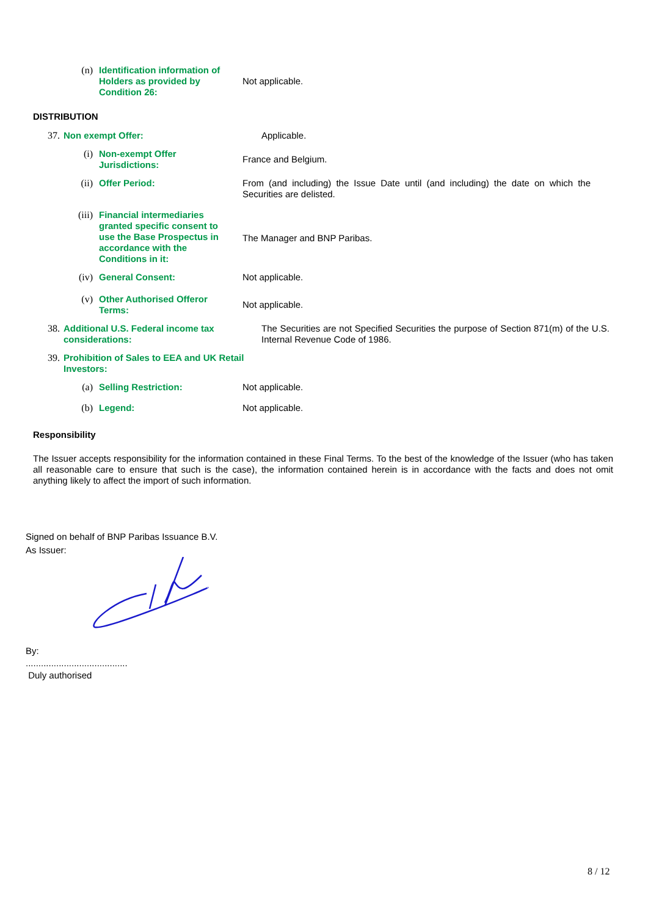(n)
Identification information of Holders as provided by Condition 26:
Not applicable.
DISTRIBUTION
37.
Non exempt Offer: Applicable.
(i)
Non-exempt Offer Jurisdictions:
France and Belgium.
(ii)
Offer Period: From (and including) the Issue Date until (and including) the date on which the Securities are delisted.
(iii)
Financial intermediaries granted specific consent to use the Base Prospectus in accordance with the Conditions in it:
The Manager and BNP Paribas.
(iv)
General Consent: Not applicable.
(v)
Other Authorised Offeror Terms:
Not applicable.
38.
Additional U.S. Federal income tax considerations:
The Securities are not Specified Securities the purpose of Section 871(m) of the U.S. Internal Revenue Code of 1986.
39.
Prohibition of Sales to EEA and UK Retail Investors:
(a)
Selling Restriction: Not applicable.
(b)
Legend: Not applicable.
Responsibility
The Issuer accepts responsibility for the information contained in these Final Terms. To the best of the knowledge of the Issuer (who has taken all reasonable care to ensure that such is the case), the information contained herein is in accordance with the facts and does not omit anything likely to affect the import of such information.
Signed on behalf of BNP Paribas Issuance B.V.
As Issuer:
By:
........................................
Duly authorised
8 / 12